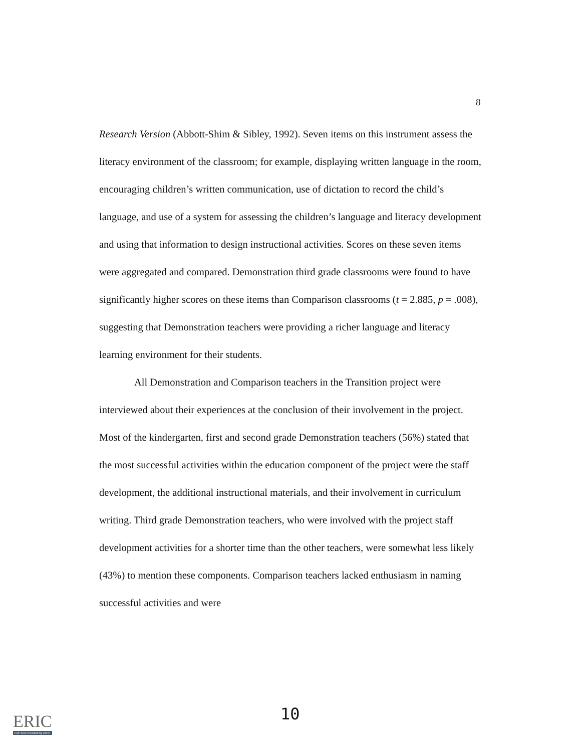8
Research Version (Abbott-Shim & Sibley, 1992). Seven items on this instrument assess the literacy environment of the classroom; for example, displaying written language in the room, encouraging children’s written communication, use of dictation to record the child’s language, and use of a system for assessing the children’s language and literacy development and using that information to design instructional activities. Scores on these seven items were aggregated and compared. Demonstration third grade classrooms were found to have significantly higher scores on these items than Comparison classrooms (t = 2.885, p = .008), suggesting that Demonstration teachers were providing a richer language and literacy learning environment for their students.
All Demonstration and Comparison teachers in the Transition project were interviewed about their experiences at the conclusion of their involvement in the project. Most of the kindergarten, first and second grade Demonstration teachers (56%) stated that the most successful activities within the education component of the project were the staff development, the additional instructional materials, and their involvement in curriculum writing. Third grade Demonstration teachers, who were involved with the project staff development activities for a shorter time than the other teachers, were somewhat less likely (43%) to mention these components. Comparison teachers lacked enthusiasm in naming successful activities and were
10
ERIC
Full Text Provided by ERIC